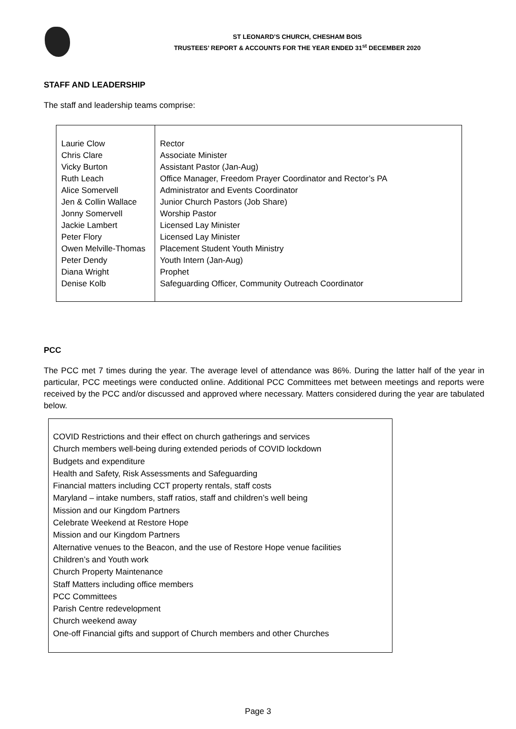ST LEONARD’S CHURCH, CHESHAM BOIS
TRUSTEES’ REPORT & ACCOUNTS FOR THE YEAR ENDED 31<sup>st</sup> DECEMBER 2020
STAFF AND LEADERSHIP
The staff and leadership teams comprise:
| Laurie Clow Chris Clare Vicky Burton Ruth Leach Alice Somervell Jen & Collin Wallace Jonny Somervell Jackie Lambert Peter Flory Owen Melville-Thomas Peter Dendy Diana Wright Denise Kolb | Rector Associate Minister Assistant Pastor (Jan-Aug) Office Manager, Freedom Prayer Coordinator and Rector’s PA Administrator and Events Coordinator Junior Church Pastors (Job Share) Worship Pastor Licensed Lay Minister Licensed Lay Minister Placement Student Youth Ministry Youth Intern (Jan-Aug) Prophet Safeguarding Officer, Community Outreach Coordinator |
PCC
The PCC met 7 times during the year. The average level of attendance was 86%. During the latter half of the year in particular, PCC meetings were conducted online. Additional PCC Committees met between meetings and reports were received by the PCC and/or discussed and approved where necessary. Matters considered during the year are tabulated below.
COVID Restrictions and their effect on church gatherings and services
Church members well-being during extended periods of COVID lockdown
Budgets and expenditure
Health and Safety, Risk Assessments and Safeguarding
Financial matters including CCT property rentals, staff costs
Maryland – intake numbers, staff ratios, staff and children’s well being
Mission and our Kingdom Partners
Celebrate Weekend at Restore Hope
Mission and our Kingdom Partners
Alternative venues to the Beacon, and the use of Restore Hope venue facilities
Children’s and Youth work
Church Property Maintenance
Staff Matters including office members
PCC Committees
Parish Centre redevelopment
Church weekend away
One-off Financial gifts and support of Church members and other Churches
Page 3